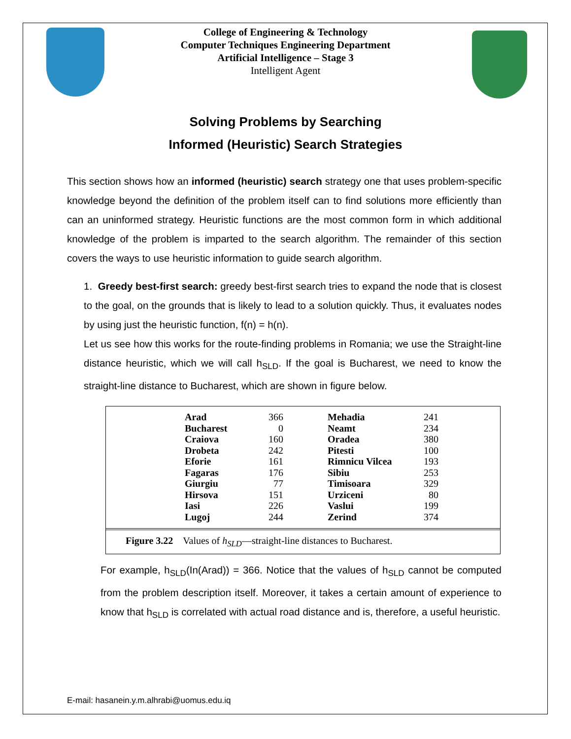College of Engineering & Technology
Computer Techniques Engineering Department
Artificial Intelligence – Stage 3
Intelligent Agent
Solving Problems by Searching
Informed (Heuristic) Search Strategies
This section shows how an informed (heuristic) search strategy one that uses problem-specific knowledge beyond the definition of the problem itself can to find solutions more efficiently than can an uninformed strategy. Heuristic functions are the most common form in which additional knowledge of the problem is imparted to the search algorithm. The remainder of this section covers the ways to use heuristic information to guide search algorithm.
1. Greedy best-first search: greedy best-first search tries to expand the node that is closest to the goal, on the grounds that is likely to lead to a solution quickly. Thus, it evaluates nodes by using just the heuristic function, f(n) = h(n).
Let us see how this works for the route-finding problems in Romania; we use the Straight-line distance heuristic, which we will call h<sub>SLD</sub>. If the goal is Bucharest, we need to know the straight-line distance to Bucharest, which are shown in figure below.
| Arad | 366 | | Mehadia | 241 |
| Bucharest | 0 | | Neamt | 234 |
| Craiova | 160 | | Oradea | 380 |
| Drobeta | 242 | | Pitesti | 100 |
| Eforie | 161 | | Rimnicu Vilcea | 193 |
| Fagaras | 176 | | Sibiu | 253 |
| Giurgiu | 77 | | Timisoara | 329 |
| Hirsova | 151 | | Urziceni | 80 |
| Iasi | 226 | | Vaslui | 199 |
| Lugoj | 244 | | Zerind | 374 |
Figure 3.22 Values of h<sub>SLD</sub>—straight-line distances to Bucharest.
For example, h<sub>SLD</sub>(In(Arad)) = 366. Notice that the values of h<sub>SLD</sub> cannot be computed from the problem description itself. Moreover, it takes a certain amount of experience to know that h<sub>SLD</sub> is correlated with actual road distance and is, therefore, a useful heuristic.
E-mail: hasanein.y.m.alhrabi@uomus.edu.iq